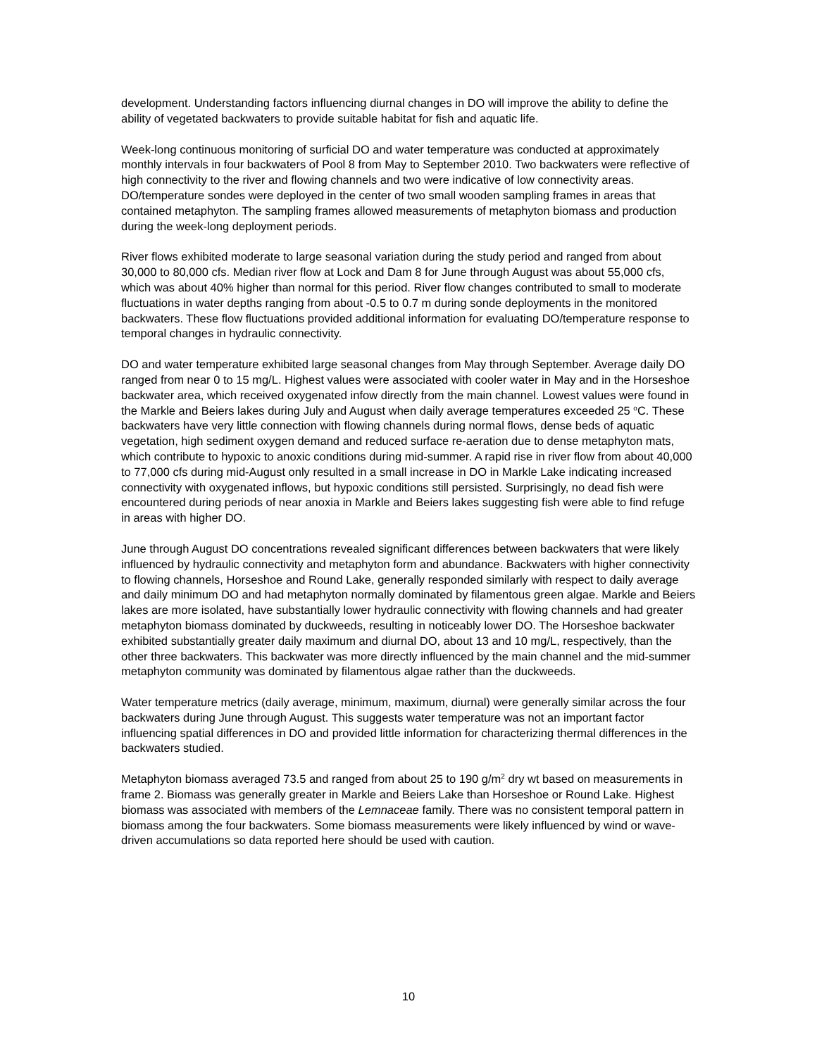development. Understanding factors influencing diurnal changes in DO will improve the ability to define the ability of vegetated backwaters to provide suitable habitat for fish and aquatic life.
Week-long continuous monitoring of surficial DO and water temperature was conducted at approximately monthly intervals in four backwaters of Pool 8 from May to September 2010. Two backwaters were reflective of high connectivity to the river and flowing channels and two were indicative of low connectivity areas. DO/temperature sondes were deployed in the center of two small wooden sampling frames in areas that contained metaphyton. The sampling frames allowed measurements of metaphyton biomass and production during the week-long deployment periods.
River flows exhibited moderate to large seasonal variation during the study period and ranged from about 30,000 to 80,000 cfs. Median river flow at Lock and Dam 8 for June through August was about 55,000 cfs, which was about 40% higher than normal for this period. River flow changes contributed to small to moderate fluctuations in water depths ranging from about -0.5 to 0.7 m during sonde deployments in the monitored backwaters. These flow fluctuations provided additional information for evaluating DO/temperature response to temporal changes in hydraulic connectivity.
DO and water temperature exhibited large seasonal changes from May through September. Average daily DO ranged from near 0 to 15 mg/L. Highest values were associated with cooler water in May and in the Horseshoe backwater area, which received oxygenated infow directly from the main channel. Lowest values were found in the Markle and Beiers lakes during July and August when daily average temperatures exceeded 25 <sup>o</sup>C. These backwaters have very little connection with flowing channels during normal flows, dense beds of aquatic vegetation, high sediment oxygen demand and reduced surface re-aeration due to dense metaphyton mats, which contribute to hypoxic to anoxic conditions during mid-summer. A rapid rise in river flow from about 40,000 to 77,000 cfs during mid-August only resulted in a small increase in DO in Markle Lake indicating increased connectivity with oxygenated inflows, but hypoxic conditions still persisted. Surprisingly, no dead fish were encountered during periods of near anoxia in Markle and Beiers lakes suggesting fish were able to find refuge in areas with higher DO.
June through August DO concentrations revealed significant differences between backwaters that were likely influenced by hydraulic connectivity and metaphyton form and abundance. Backwaters with higher connectivity to flowing channels, Horseshoe and Round Lake, generally responded similarly with respect to daily average and daily minimum DO and had metaphyton normally dominated by filamentous green algae. Markle and Beiers lakes are more isolated, have substantially lower hydraulic connectivity with flowing channels and had greater metaphyton biomass dominated by duckweeds, resulting in noticeably lower DO. The Horseshoe backwater exhibited substantially greater daily maximum and diurnal DO, about 13 and 10 mg/L, respectively, than the other three backwaters. This backwater was more directly influenced by the main channel and the mid-summer metaphyton community was dominated by filamentous algae rather than the duckweeds.
Water temperature metrics (daily average, minimum, maximum, diurnal) were generally similar across the four backwaters during June through August. This suggests water temperature was not an important factor influencing spatial differences in DO and provided little information for characterizing thermal differences in the backwaters studied.
Metaphyton biomass averaged 73.5 and ranged from about 25 to 190 g/m<sup>2</sup> dry wt based on measurements in frame 2. Biomass was generally greater in Markle and Beiers Lake than Horseshoe or Round Lake. Highest biomass was associated with members of the Lemnaceae family. There was no consistent temporal pattern in biomass among the four backwaters. Some biomass measurements were likely influenced by wind or wave-driven accumulations so data reported here should be used with caution.
10